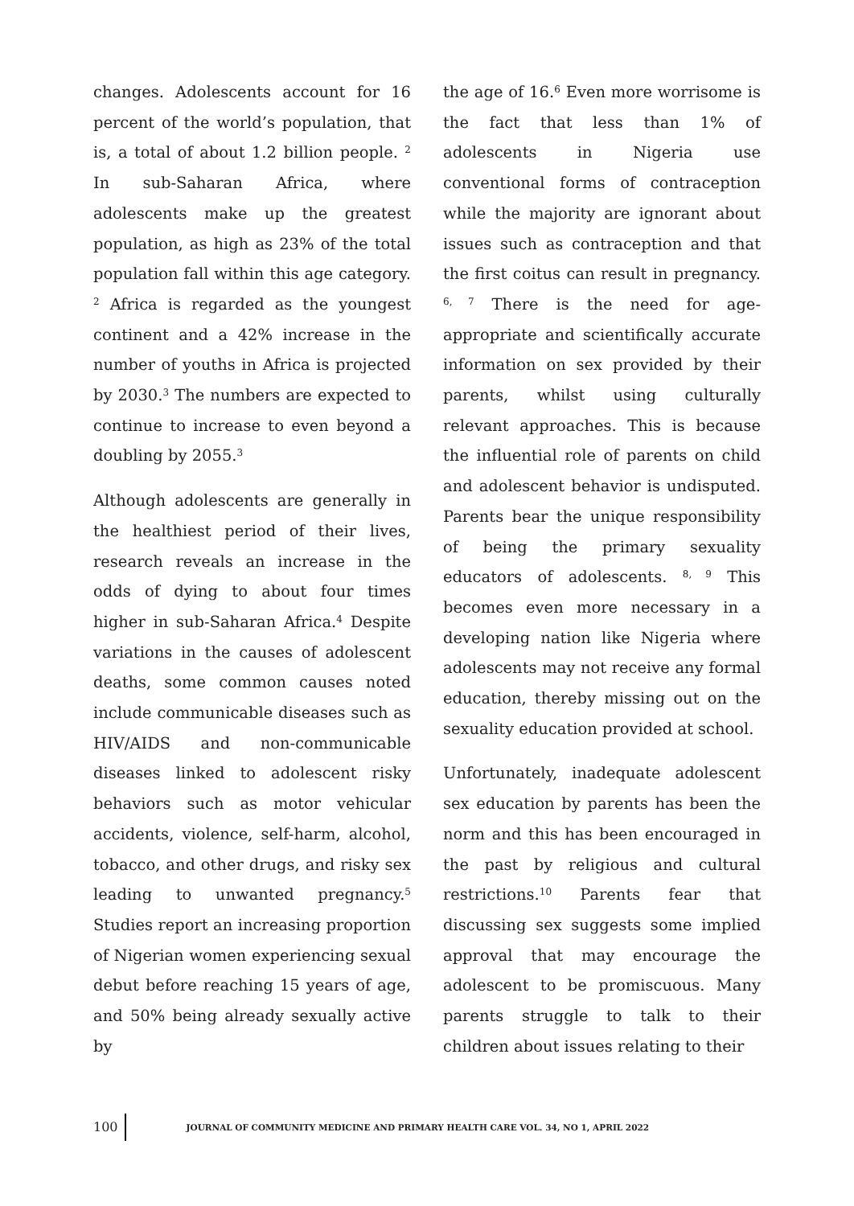changes. Adolescents account for 16 percent of the world’s population, that is, a total of about 1.2 billion people. <sup>2</sup> In sub-Saharan Africa, where adolescents make up the greatest population, as high as 23% of the total population fall within this age category. <sup>2</sup> Africa is regarded as the youngest continent and a 42% increase in the number of youths in Africa is projected by 2030.<sup>3</sup> The numbers are expected to continue to increase to even beyond a doubling by 2055.<sup>3</sup>
Although adolescents are generally in the healthiest period of their lives, research reveals an increase in the odds of dying to about four times higher in sub-Saharan Africa.<sup>4</sup> Despite variations in the causes of adolescent deaths, some common causes noted include communicable diseases such as HIV/AIDS and non-communicable diseases linked to adolescent risky behaviors such as motor vehicular accidents, violence, self-harm, alcohol, tobacco, and other drugs, and risky sex leading to unwanted pregnancy.<sup>5</sup> Studies report an increasing proportion of Nigerian women experiencing sexual debut before reaching 15 years of age, and 50% being already sexually active by
the age of 16.<sup>6</sup> Even more worrisome is the fact that less than 1% of adolescents in Nigeria use conventional forms of contraception while the majority are ignorant about issues such as contraception and that the first coitus can result in pregnancy. <sup>6, 7</sup> There is the need for age-appropriate and scientifically accurate information on sex provided by their parents, whilst using culturally relevant approaches. This is because the influential role of parents on child and adolescent behavior is undisputed. Parents bear the unique responsibility of being the primary sexuality educators of adolescents. <sup>8, 9</sup> This becomes even more necessary in a developing nation like Nigeria where adolescents may not receive any formal education, thereby missing out on the sexuality education provided at school.
Unfortunately, inadequate adolescent sex education by parents has been the norm and this has been encouraged in the past by religious and cultural restrictions.<sup>10</sup> Parents fear that discussing sex suggests some implied approval that may encourage the adolescent to be promiscuous. Many parents struggle to talk to their children about issues relating to their
100 JOURNAL OF COMMUNITY MEDICINE AND PRIMARY HEALTH CARE VOL. 34, NO 1, APRIL 2022